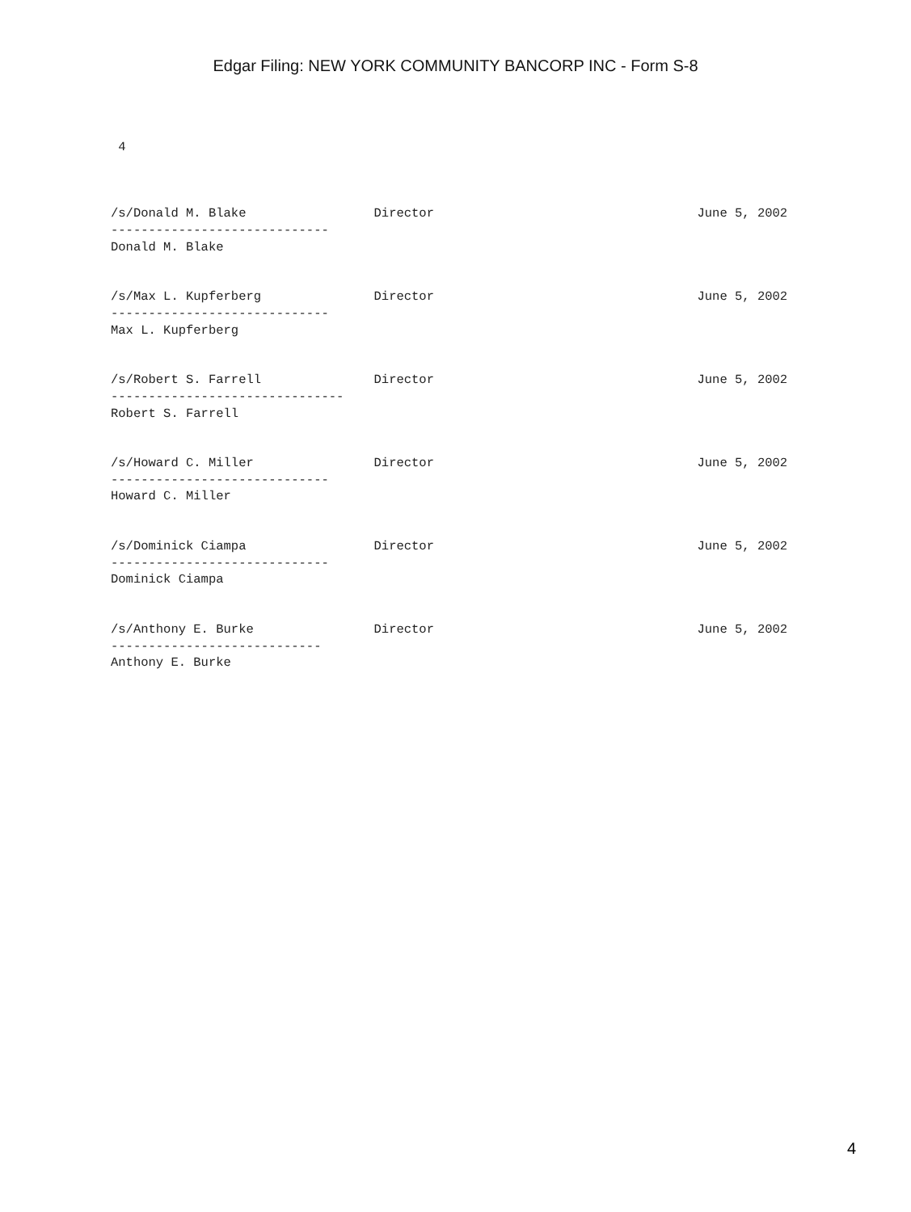Edgar Filing: NEW YORK COMMUNITY BANCORP INC - Form S-8
 4



/s/Donald M. Blake                 Director                                   June 5, 2002
-----------------------------
Donald M. Blake


/s/Max L. Kupferberg               Director                                   June 5, 2002
-----------------------------
Max L. Kupferberg


/s/Robert S. Farrell               Director                                   June 5, 2002
-------------------------------
Robert S. Farrell


/s/Howard C. Miller                Director                                   June 5, 2002
-----------------------------
Howard C. Miller


/s/Dominick Ciampa                 Director                                   June 5, 2002
-----------------------------
Dominick Ciampa


/s/Anthony E. Burke                Director                                   June 5, 2002
----------------------------
Anthony E. Burke
4